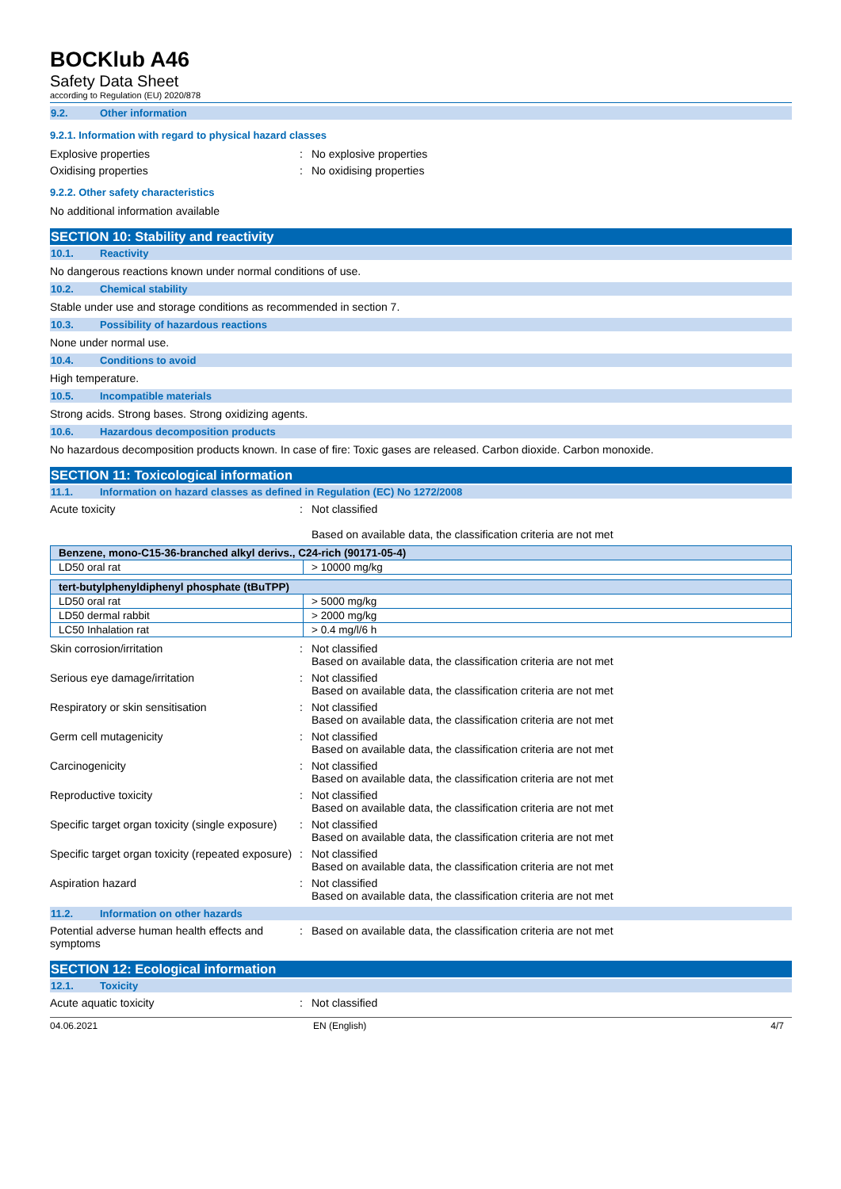BOCKlub A46
Safety Data Sheet
according to Regulation (EU) 2020/878
9.2. Other information
9.2.1. Information with regard to physical hazard classes
Explosive properties : No explosive properties
Oxidising properties : No oxidising properties
9.2.2. Other safety characteristics
No additional information available
SECTION 10: Stability and reactivity
10.1. Reactivity
No dangerous reactions known under normal conditions of use.
10.2. Chemical stability
Stable under use and storage conditions as recommended in section 7.
10.3. Possibility of hazardous reactions
None under normal use.
10.4. Conditions to avoid
High temperature.
10.5. Incompatible materials
Strong acids. Strong bases. Strong oxidizing agents.
10.6. Hazardous decomposition products
No hazardous decomposition products known. In case of fire: Toxic gases are released. Carbon dioxide. Carbon monoxide.
SECTION 11: Toxicological information
11.1. Information on hazard classes as defined in Regulation (EC) No 1272/2008
Acute toxicity : Not classified
Based on available data, the classification criteria are not met
| Benzene, mono-C15-36-branched alkyl derivs., C24-rich (90171-05-4) | |
| --- | --- |
| LD50 oral rat | > 10000 mg/kg |
| tert-butylphenyldiphenyl phosphate (tBuTPP) | |
| --- | --- |
| LD50 oral rat | > 5000 mg/kg |
| LD50 dermal rabbit | > 2000 mg/kg |
| LC50 Inhalation rat | > 0.4 mg/l/6 h |
Skin corrosion/irritation : Not classified
Based on available data, the classification criteria are not met
Serious eye damage/irritation : Not classified
Based on available data, the classification criteria are not met
Respiratory or skin sensitisation : Not classified
Based on available data, the classification criteria are not met
Germ cell mutagenicity : Not classified
Based on available data, the classification criteria are not met
Carcinogenicity : Not classified
Based on available data, the classification criteria are not met
Reproductive toxicity : Not classified
Based on available data, the classification criteria are not met
Specific target organ toxicity (single exposure)
: Not classified
Based on available data, the classification criteria are not met
Specific target organ toxicity (repeated exposure)
: Not classified
Based on available data, the classification criteria are not met
Aspiration hazard : Not classified
Based on available data, the classification criteria are not met
11.2. Information on other hazards
Potential adverse human health effects and symptoms
: Based on available data, the classification criteria are not met
SECTION 12: Ecological information
12.1. Toxicity
Acute aquatic toxicity : Not classified
04.06.2021 EN (English) 4/7